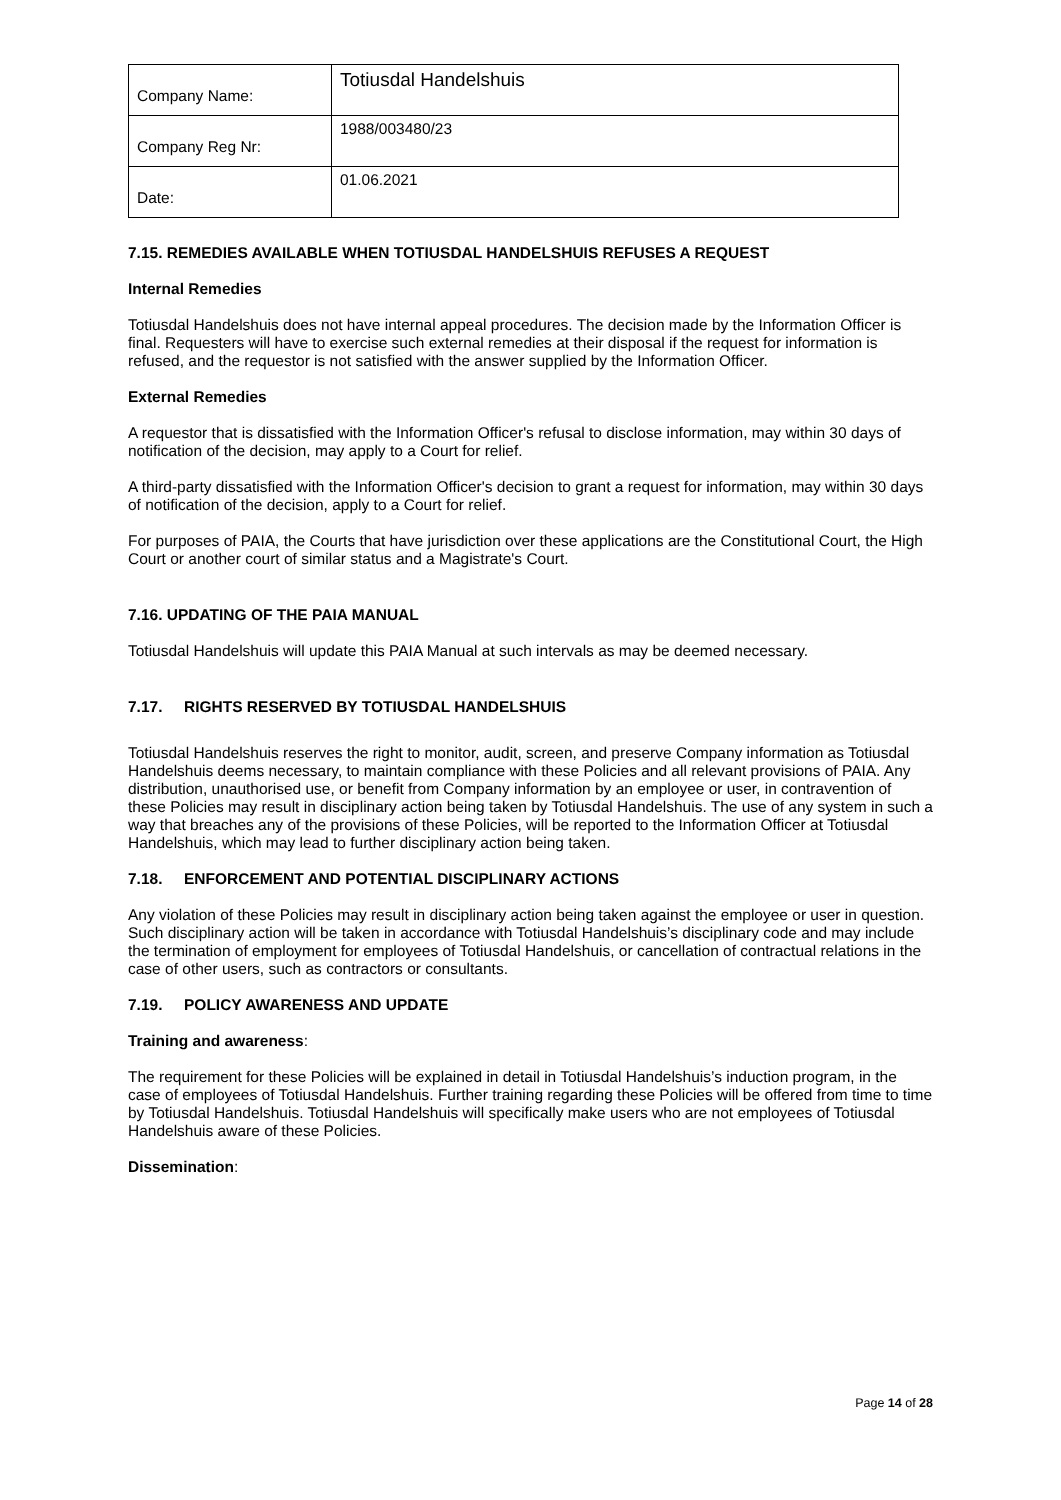| Company Name: | Totiusdal Handelshuis |
| Company Reg Nr: | 1988/003480/23 |
| Date: | 01.06.2021 |
7.15. REMEDIES AVAILABLE WHEN TOTIUSDAL HANDELSHUIS REFUSES A REQUEST
Internal Remedies
Totiusdal Handelshuis does not have internal appeal procedures. The decision made by the Information Officer is final. Requesters will have to exercise such external remedies at their disposal if the request for information is refused, and the requestor is not satisfied with the answer supplied by the Information Officer.
External Remedies
A requestor that is dissatisfied with the Information Officer's refusal to disclose information, may within 30 days of notification of the decision, may apply to a Court for relief.
A third-party dissatisfied with the Information Officer's decision to grant a request for information, may within 30 days of notification of the decision, apply to a Court for relief.
For purposes of PAIA, the Courts that have jurisdiction over these applications are the Constitutional Court, the High Court or another court of similar status and a Magistrate's Court.
7.16. UPDATING OF THE PAIA MANUAL
Totiusdal Handelshuis will update this PAIA Manual at such intervals as may be deemed necessary.
7.17. RIGHTS RESERVED BY TOTIUSDAL HANDELSHUIS
Totiusdal Handelshuis reserves the right to monitor, audit, screen, and preserve Company information as Totiusdal Handelshuis deems necessary, to maintain compliance with these Policies and all relevant provisions of PAIA. Any distribution, unauthorised use, or benefit from Company information by an employee or user, in contravention of these Policies may result in disciplinary action being taken by Totiusdal Handelshuis. The use of any system in such a way that breaches any of the provisions of these Policies, will be reported to the Information Officer at Totiusdal Handelshuis, which may lead to further disciplinary action being taken.
7.18. ENFORCEMENT AND POTENTIAL DISCIPLINARY ACTIONS
Any violation of these Policies may result in disciplinary action being taken against the employee or user in question. Such disciplinary action will be taken in accordance with Totiusdal Handelshuis’s disciplinary code and may include the termination of employment for employees of Totiusdal Handelshuis, or cancellation of contractual relations in the case of other users, such as contractors or consultants.
7.19. POLICY AWARENESS AND UPDATE
Training and awareness:
The requirement for these Policies will be explained in detail in Totiusdal Handelshuis’s induction program, in the case of employees of Totiusdal Handelshuis. Further training regarding these Policies will be offered from time to time by Totiusdal Handelshuis. Totiusdal Handelshuis will specifically make users who are not employees of Totiusdal Handelshuis aware of these Policies.
Dissemination:
Page 14 of 28